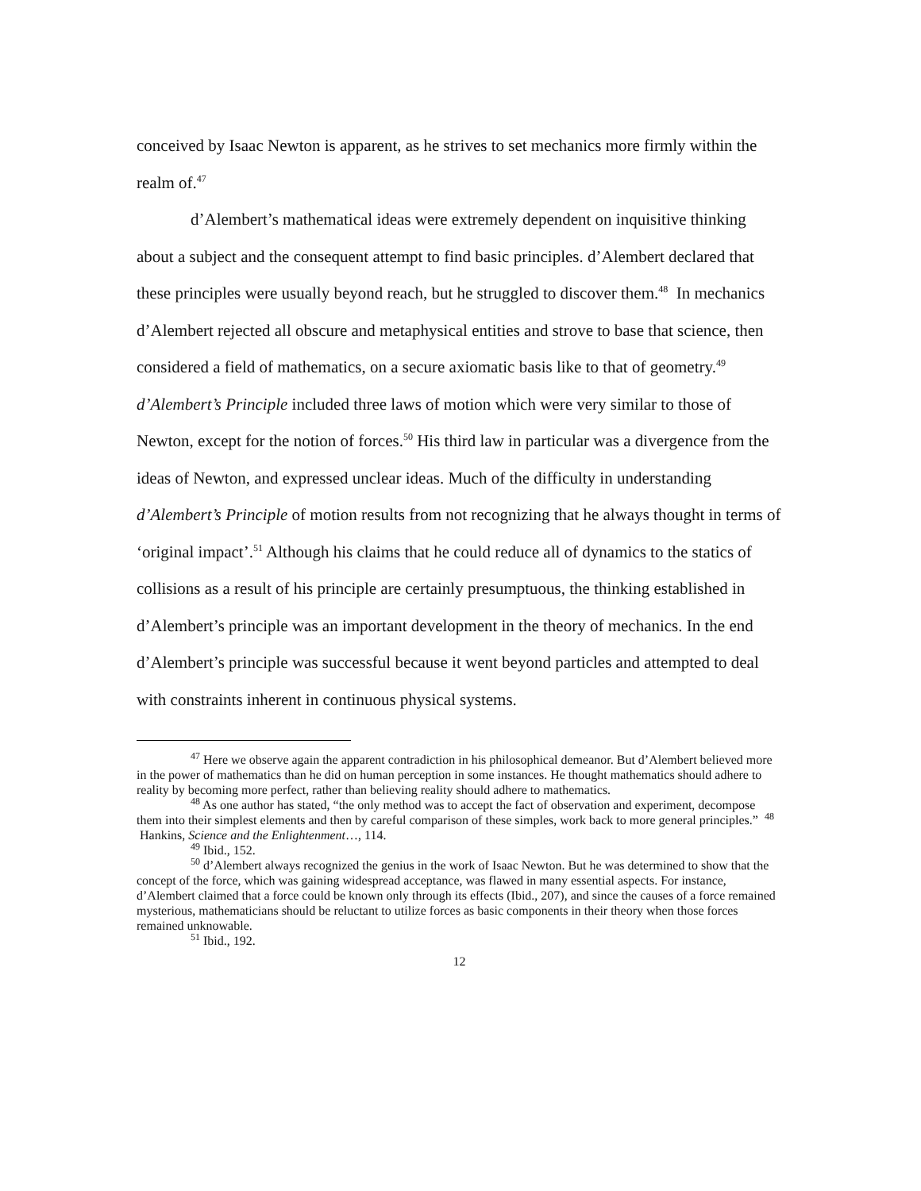conceived by Isaac Newton is apparent, as he strives to set mechanics more firmly within the realm of.<sup>47</sup>
d’Alembert’s mathematical ideas were extremely dependent on inquisitive thinking about a subject and the consequent attempt to find basic principles. d’Alembert declared that these principles were usually beyond reach, but he struggled to discover them.<sup>48</sup> In mechanics d’Alembert rejected all obscure and metaphysical entities and strove to base that science, then considered a field of mathematics, on a secure axiomatic basis like to that of geometry.<sup>49</sup> d’Alembert’s Principle included three laws of motion which were very similar to those of Newton, except for the notion of forces.<sup>50</sup> His third law in particular was a divergence from the ideas of Newton, and expressed unclear ideas. Much of the difficulty in understanding d’Alembert’s Principle of motion results from not recognizing that he always thought in terms of ‘original impact’.<sup>51</sup> Although his claims that he could reduce all of dynamics to the statics of collisions as a result of his principle are certainly presumptuous, the thinking established in d’Alembert’s principle was an important development in the theory of mechanics. In the end d’Alembert’s principle was successful because it went beyond particles and attempted to deal with constraints inherent in continuous physical systems.
<sup>47</sup> Here we observe again the apparent contradiction in his philosophical demeanor. But d’Alembert believed more in the power of mathematics than he did on human perception in some instances. He thought mathematics should adhere to reality by becoming more perfect, rather than believing reality should adhere to mathematics.
<sup>48</sup> As one author has stated, “the only method was to accept the fact of observation and experiment, decompose them into their simplest elements and then by careful comparison of these simples, work back to more general principles.” <sup>48</sup> Hankins, Science and the Enlightenment…, 114.
<sup>49</sup> Ibid., 152.
<sup>50</sup> d’Alembert always recognized the genius in the work of Isaac Newton. But he was determined to show that the concept of the force, which was gaining widespread acceptance, was flawed in many essential aspects. For instance, d’Alembert claimed that a force could be known only through its effects (Ibid., 207), and since the causes of a force remained mysterious, mathematicians should be reluctant to utilize forces as basic components in their theory when those forces remained unknowable.
<sup>51</sup> Ibid., 192.
12